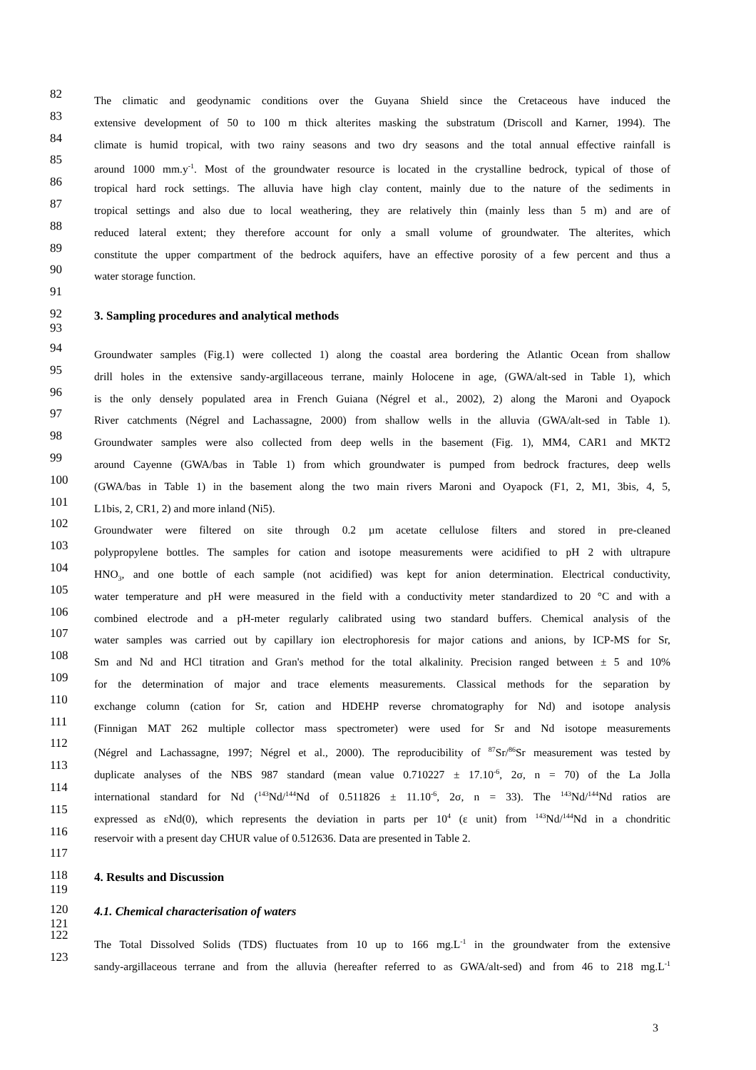82 The climatic and geodynamic conditions over the Guyana Shield since the Cretaceous have induced the
83 extensive development of 50 to 100 m thick alterites masking the substratum (Driscoll and Karner, 1994). The
84 climate is humid tropical, with two rainy seasons and two dry seasons and the total annual effective rainfall is
85 around 1000 mm.y<sup>-1</sup>. Most of the groundwater resource is located in the crystalline bedrock, typical of those of
86 tropical hard rock settings. The alluvia have high clay content, mainly due to the nature of the sediments in
87 tropical settings and also due to local weathering, they are relatively thin (mainly less than 5 m) and are of
88 reduced lateral extent; they therefore account for only a small volume of groundwater. The alterites, which
89 constitute the upper compartment of the bedrock aquifers, have an effective porosity of a few percent and thus a
90 water storage function.
91
92 3. Sampling procedures and analytical methods
93
94 Groundwater samples (Fig.1) were collected 1) along the coastal area bordering the Atlantic Ocean from shallow
95 drill holes in the extensive sandy-argillaceous terrane, mainly Holocene in age, (GWA/alt-sed in Table 1), which
96 is the only densely populated area in French Guiana (Négrel et al., 2002), 2) along the Maroni and Oyapock
97 River catchments (Négrel and Lachassagne, 2000) from shallow wells in the alluvia (GWA/alt-sed in Table 1).
98 Groundwater samples were also collected from deep wells in the basement (Fig. 1), MM4, CAR1 and MKT2
99 around Cayenne (GWA/bas in Table 1) from which groundwater is pumped from bedrock fractures, deep wells
100 (GWA/bas in Table 1) in the basement along the two main rivers Maroni and Oyapock (F1, 2, M1, 3bis, 4, 5,
101 L1bis, 2, CR1, 2) and more inland (Ni5).
102 Groundwater were filtered on site through 0.2 µm acetate cellulose filters and stored in pre-cleaned
103 polypropylene bottles. The samples for cation and isotope measurements were acidified to pH 2 with ultrapure
104 HNO<sub>3</sub>, and one bottle of each sample (not acidified) was kept for anion determination. Electrical conductivity,
105 water temperature and pH were measured in the field with a conductivity meter standardized to 20 °C and with a
106 combined electrode and a pH-meter regularly calibrated using two standard buffers. Chemical analysis of the
107 water samples was carried out by capillary ion electrophoresis for major cations and anions, by ICP-MS for Sr,
108 Sm and Nd and HCl titration and Gran's method for the total alkalinity. Precision ranged between ± 5 and 10%
109 for the determination of major and trace elements measurements. Classical methods for the separation by
110 exchange column (cation for Sr, cation and HDEHP reverse chromatography for Nd) and isotope analysis
111 (Finnigan MAT 262 multiple collector mass spectrometer) were used for Sr and Nd isotope measurements
112 (Négrel and Lachassagne, 1997; Négrel et al., 2000). The reproducibility of <sup>87</sup>Sr/<sup>86</sup>Sr measurement was tested by
113 duplicate analyses of the NBS 987 standard (mean value 0.710227 ± 17.10<sup>-6</sup>, 2σ, n = 70) of the La Jolla
114 international standard for Nd (<sup>143</sup>Nd/<sup>144</sup>Nd of 0.511826 ± 11.10<sup>-6</sup>, 2σ, n = 33). The <sup>143</sup>Nd/<sup>144</sup>Nd ratios are
115 expressed as εNd(0), which represents the deviation in parts per 10<sup>4</sup> (ε unit) from <sup>143</sup>Nd/<sup>144</sup>Nd in a chondritic
116 reservoir with a present day CHUR value of 0.512636. Data are presented in Table 2.
117
118 4. Results and Discussion
119
120 4.1. Chemical characterisation of waters
121
122 The Total Dissolved Solids (TDS) fluctuates from 10 up to 166 mg.L<sup>-1</sup> in the groundwater from the extensive
123 sandy-argillaceous terrane and from the alluvia (hereafter referred to as GWA/alt-sed) and from 46 to 218 mg.L<sup>-1</sup>
3